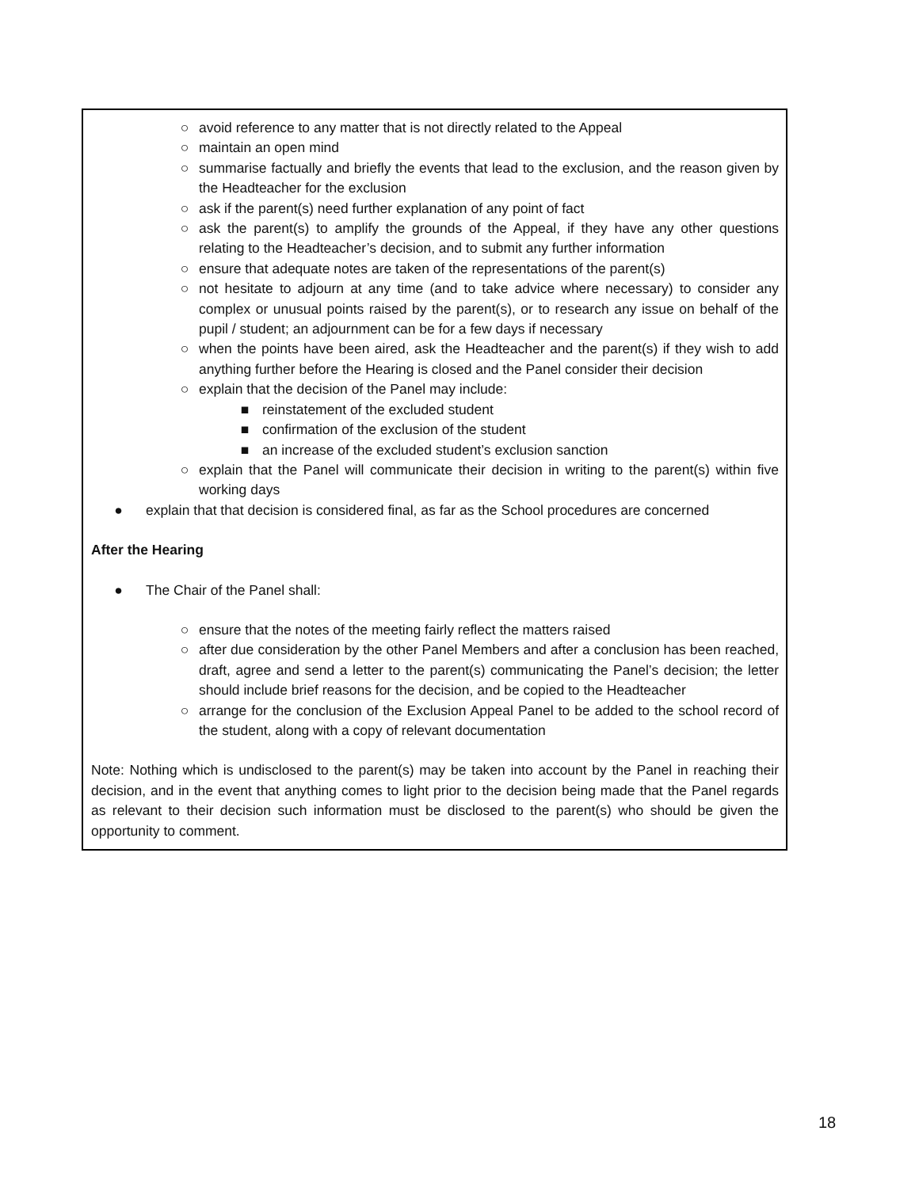○ avoid reference to any matter that is not directly related to the Appeal
○ maintain an open mind
○ summarise factually and briefly the events that lead to the exclusion, and the reason given by the Headteacher for the exclusion
○ ask if the parent(s) need further explanation of any point of fact
○ ask the parent(s) to amplify the grounds of the Appeal, if they have any other questions relating to the Headteacher’s decision, and to submit any further information
○ ensure that adequate notes are taken of the representations of the parent(s)
○ not hesitate to adjourn at any time (and to take advice where necessary) to consider any complex or unusual points raised by the parent(s), or to research any issue on behalf of the pupil / student; an adjournment can be for a few days if necessary
○ when the points have been aired, ask the Headteacher and the parent(s) if they wish to add anything further before the Hearing is closed and the Panel consider their decision
○ explain that the decision of the Panel may include:
■ reinstatement of the excluded student
■ confirmation of the exclusion of the student
■ an increase of the excluded student’s exclusion sanction
○ explain that the Panel will communicate their decision in writing to the parent(s) within five working days
● explain that that decision is considered final, as far as the School procedures are concerned
After the Hearing
● The Chair of the Panel shall:
○ ensure that the notes of the meeting fairly reflect the matters raised
○ after due consideration by the other Panel Members and after a conclusion has been reached, draft, agree and send a letter to the parent(s) communicating the Panel’s decision; the letter should include brief reasons for the decision, and be copied to the Headteacher
○ arrange for the conclusion of the Exclusion Appeal Panel to be added to the school record of the student, along with a copy of relevant documentation
Note: Nothing which is undisclosed to the parent(s) may be taken into account by the Panel in reaching their decision, and in the event that anything comes to light prior to the decision being made that the Panel regards as relevant to their decision such information must be disclosed to the parent(s) who should be given the opportunity to comment.
18